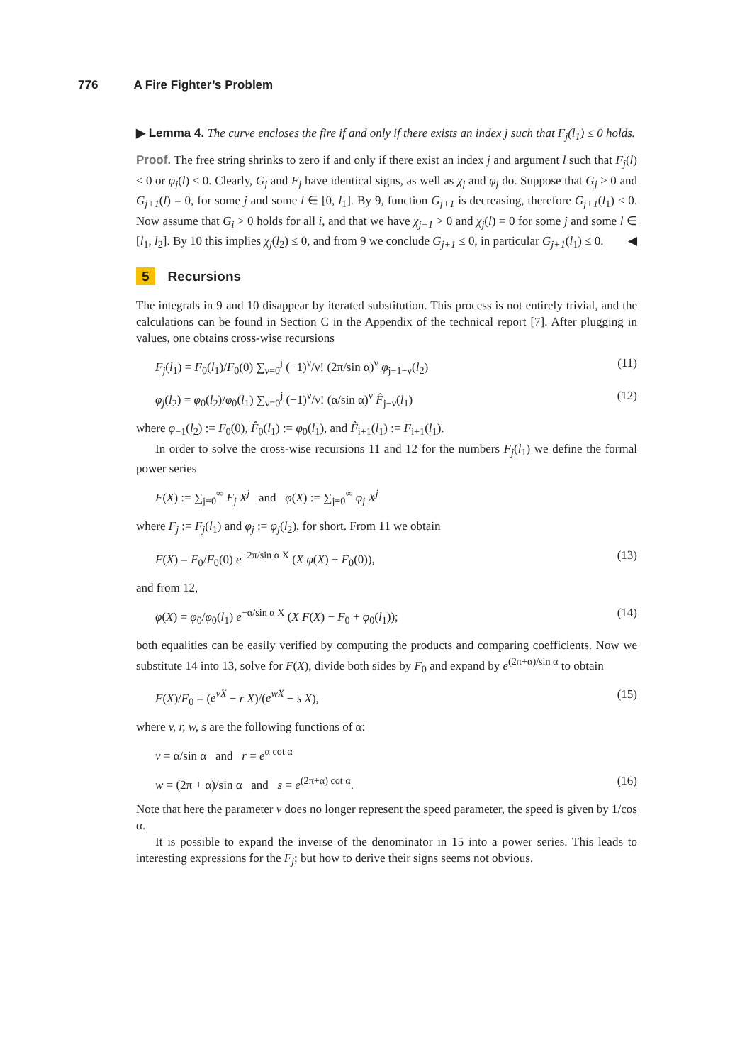776 A Fire Fighter’s Problem
▶ Lemma 4. The curve encloses the fire if and only if there exists an index j such that F<sub>j</sub>(l<sub>1</sub>) ≤ 0 holds.
Proof. The free string shrinks to zero if and only if there exist an index j and argument l such that F<sub>j</sub>(l) ≤ 0 or φ<sub>j</sub>(l) ≤ 0. Clearly, G<sub>j</sub> and F<sub>j</sub> have identical signs, as well as χ<sub>j</sub> and φ<sub>j</sub> do. Suppose that G<sub>j</sub> > 0 and G<sub>j+1</sub>(l) = 0, for some j and some l ∈ [0, l<sub>1</sub>]. By 9, function G<sub>j+1</sub> is decreasing, therefore G<sub>j+1</sub>(l<sub>1</sub>) ≤ 0. Now assume that G<sub>i</sub> > 0 holds for all i, and that we have χ<sub>j−1</sub> > 0 and χ<sub>j</sub>(l) = 0 for some j and some l ∈ [l<sub>1</sub>, l<sub>2</sub>]. By 10 this implies χ<sub>j</sub>(l<sub>2</sub>) ≤ 0, and from 9 we conclude G<sub>j+1</sub> ≤ 0, in particular G<sub>j+1</sub>(l<sub>1</sub>) ≤ 0. ◀
5 Recursions
The integrals in 9 and 10 disappear by iterated substitution. This process is not entirely trivial, and the calculations can be found in Section C in the Appendix of the technical report [7]. After plugging in values, one obtains cross-wise recursions
F<sub>j</sub>(l<sub>1</sub>) = F<sub>0</sub>(l<sub>1</sub>)/F<sub>0</sub>(0) ∑<sub>ν=0</sub><sup>j</sup> (−1)<sup>ν</sup>/ν! (2π/sin α)<sup>ν</sup> φ<sub>j−1−ν</sub>(l<sub>2</sub>) (11)
φ<sub>j</sub>(l<sub>2</sub>) = φ<sub>0</sub>(l<sub>2</sub>)/φ<sub>0</sub>(l<sub>1</sub>) ∑<sub>ν=0</sub><sup>j</sup> (−1)<sup>ν</sup>/ν! (α/sin α)<sup>ν</sup> F̂<sub>j−ν</sub>(l<sub>1</sub>) (12)
where φ<sub>−1</sub>(l<sub>2</sub>) := F<sub>0</sub>(0), F̂<sub>0</sub>(l<sub>1</sub>) := φ<sub>0</sub>(l<sub>1</sub>), and F̂<sub>i+1</sub>(l<sub>1</sub>) := F<sub>i+1</sub>(l<sub>1</sub>).
In order to solve the cross-wise recursions 11 and 12 for the numbers F<sub>j</sub>(l<sub>1</sub>) we define the formal power series
F(X) := ∑<sub>j=0</sub><sup>∞</sup> F<sub>j</sub> X<sup>j</sup> and φ(X) := ∑<sub>j=0</sub><sup>∞</sup> φ<sub>j</sub> X<sup>j</sup>
where F<sub>j</sub> := F<sub>j</sub>(l<sub>1</sub>) and φ<sub>j</sub> := φ<sub>j</sub>(l<sub>2</sub>), for short. From 11 we obtain
F(X) = F<sub>0</sub>/F<sub>0</sub>(0) e<sup>−2π/sin α X</sup> (X φ(X) + F<sub>0</sub>(0)), (13)
and from 12,
φ(X) = φ<sub>0</sub>/φ<sub>0</sub>(l<sub>1</sub>) e<sup>−α/sin α X</sup> (X F(X) − F<sub>0</sub> + φ<sub>0</sub>(l<sub>1</sub>)); (14)
both equalities can be easily verified by computing the products and comparing coefficients. Now we substitute 14 into 13, solve for F(X), divide both sides by F<sub>0</sub> and expand by e<sup>(2π+α)/sin α</sup> to obtain
F(X)/F<sub>0</sub> = (e<sup>vX</sup> − r X)/(e<sup>wX</sup> − s X), (15)
where v, r, w, s are the following functions of α:
v = α/sin α and r = e<sup>α cot α</sup>
w = (2π + α)/sin α and s = e<sup>(2π+α) cot α</sup>. (16)
Note that here the parameter v does no longer represent the speed parameter, the speed is given by 1/cos α.
It is possible to expand the inverse of the denominator in 15 into a power series. This leads to interesting expressions for the F<sub>j</sub>; but how to derive their signs seems not obvious.